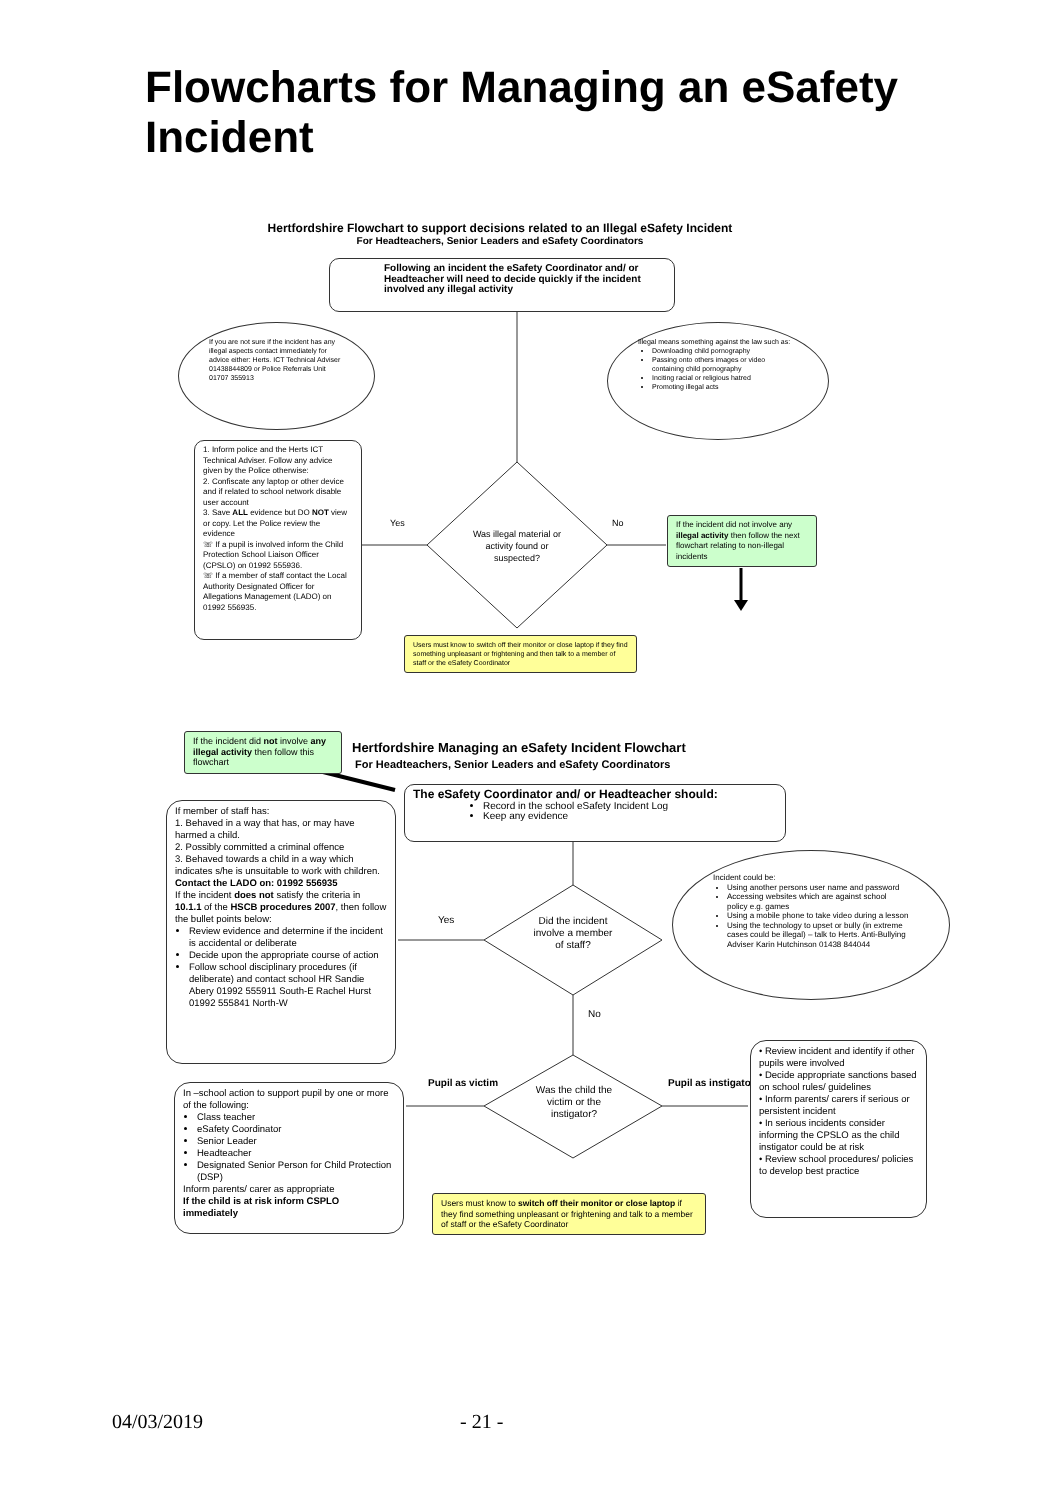Flowcharts for Managing an eSafety Incident
Hertfordshire Flowchart to support decisions related to an Illegal eSafety Incident
For Headteachers, Senior Leaders and eSafety Coordinators
Following an incident the eSafety Coordinator and/ or Headteacher will need to decide quickly if the incident involved any illegal activity
If you are not sure if the incident has any illegal aspects contact immediately for advice either: Herts. ICT Technical Adviser 01438844809 or Police Referrals Unit 01707 355913
Illegal means something against the law such as:
Downloading child pornography
Passing onto others images or video containing child pornography
Inciting racial or religious hatred
Promoting illegal acts
1. Inform police and the Herts ICT Technical Adviser. Follow any advice given by the Police otherwise:
2. Confiscate any laptop or other device and if related to school network disable user account
3. Save ALL evidence but DO NOT view or copy. Let the Police review the evidence
☏ If a pupil is involved inform the Child Protection School Liaison Officer (CPSLO) on 01992 555936.
☏ If a member of staff contact the Local Authority Designated Officer for Allegations Management (LADO) on 01992 556935.
Yes No
Was illegal material or activity found or suspected?
If the incident did not involve any illegal activity then follow the next flowchart relating to non-illegal incidents
Users must know to switch off their monitor or close laptop if they find something unpleasant or frightening and then talk to a member of staff or the eSafety Coordinator
If the incident did not involve any illegal activity then follow this flowchart
Hertfordshire Managing an eSafety Incident Flowchart
For Headteachers, Senior Leaders and eSafety Coordinators
The eSafety Coordinator and/ or Headteacher should:
Record in the school eSafety Incident Log
Keep any evidence
If member of staff has:
1. Behaved in a way that has, or may have harmed a child.
2. Possibly committed a criminal offence
3. Behaved towards a child in a way which indicates s/he is unsuitable to work with children.
Contact the LADO on: 01992 556935
If the incident does not satisfy the criteria in 10.1.1 of the HSCB procedures 2007, then follow the bullet points below:
Review evidence and determine if the incident is accidental or deliberate
Decide upon the appropriate course of action
Follow school disciplinary procedures (if deliberate) and contact school HR Sandie Abery 01992 555911 South-E Rachel Hurst 01992 555841 North-W
Incident could be:
Using another persons user name and password
Accessing websites which are against school policy e.g. games
Using a mobile phone to take video during a lesson
Using the technology to upset or bully (in extreme cases could be illegal) – talk to Herts. Anti-Bullying Adviser Karin Hutchinson 01438 844044
Yes
Did the incident involve a member of staff?
No
Pupil as victim
Was the child the victim or the instigator?
Pupil as instigator
In –school action to support pupil by one or more of the following:
Class teacher
eSafety Coordinator
Senior Leader
Headteacher
Designated Senior Person for Child Protection (DSP)
Inform parents/ carer as appropriate
If the child is at risk inform CSPLO immediately
• Review incident and identify if other pupils were involved
• Decide appropriate sanctions based on school rules/ guidelines
• Inform parents/ carers if serious or persistent incident
• In serious incidents consider informing the CPSLO as the child instigator could be at risk
• Review school procedures/ policies to develop best practice
Users must know to switch off their monitor or close laptop if they find something unpleasant or frightening and talk to a member of staff or the eSafety Coordinator
04/03/2019 - 21 -